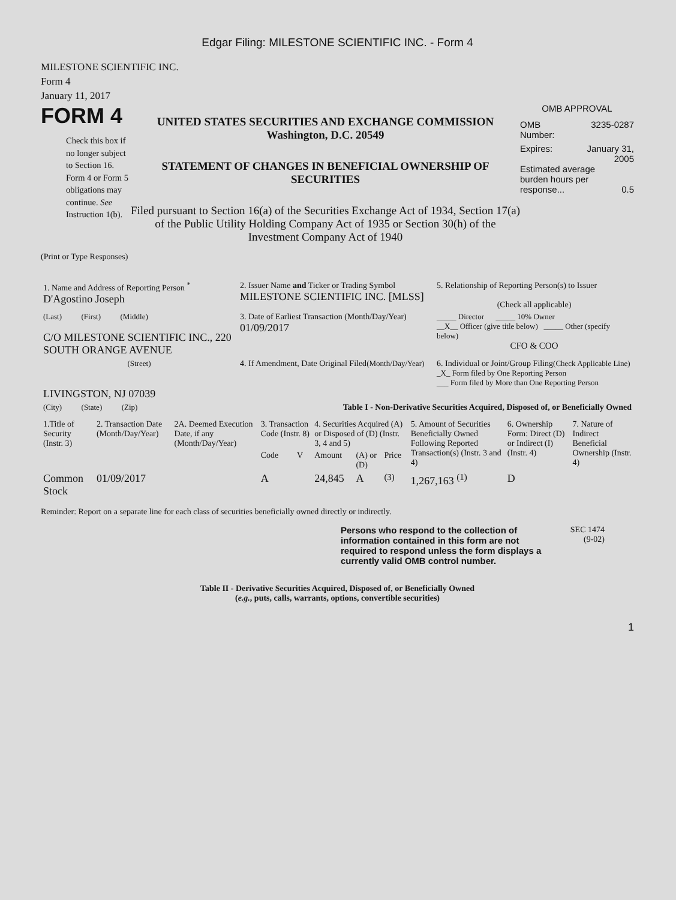Edgar Filing: MILESTONE SCIENTIFIC INC. - Form 4
MILESTONE SCIENTIFIC INC.
Form 4
January 11, 2017
FORM 4
Check this box if no longer subject to Section 16. Form 4 or Form 5 obligations may continue. See Instruction 1(b).
UNITED STATES SECURITIES AND EXCHANGE COMMISSION
Washington, D.C. 20549
STATEMENT OF CHANGES IN BENEFICIAL OWNERSHIP OF SECURITIES
Filed pursuant to Section 16(a) of the Securities Exchange Act of 1934, Section 17(a) of the Public Utility Holding Company Act of 1935 or Section 30(h) of the Investment Company Act of 1940
OMB APPROVAL
OMB
Number: 3235-0287
Expires: January 31,
2005
Estimated average burden hours per response... 0.5
(Print or Type Responses)
| 1. Name and Address of Reporting Person <sup>*</sup> D'Agostino Joseph | 2. Issuer Name and Ticker or Trading Symbol MILESTONE SCIENTIFIC INC. [MLSS] | 5. Relationship of Reporting Person(s) to Issuer (Check all applicable) |
| (Last) (First) (Middle) C/O MILESTONE SCIENTIFIC INC., 220 SOUTH ORANGE AVENUE | 3. Date of Earliest Transaction (Month/Day/Year) 01/09/2017 | _____ Director _____ 10% Owner __X__ Officer (give title below) _____ Other (specify below) CFO & COO |
| (Street) LIVINGSTON, NJ 07039 | 4. If Amendment, Date Original Filed (Month/Day/Year) | 6. Individual or Joint/Group Filing (Check Applicable Line) _X_ Form filed by One Reporting Person ___ Form filed by More than One Reporting Person |
| (City) (State) (Zip) | Table I - Non-Derivative Securities Acquired, Disposed of, or Beneficially Owned | |
| 1.Title of Security (Instr. 3) | 2. Transaction Date (Month/Day/Year) | 2A. Deemed Execution Date, if any (Month/Day/Year) | 3. Transaction Code (Instr. 8) | | 4. Securities Acquired (A) or Disposed of (D) (Instr. 3, 4 and 5) | | | 5. Amount of Securities Beneficially Owned Following Reported Transaction(s) (Instr. 3 and 4) | 6. Ownership Form: Direct (D) or Indirect (I) (Instr. 4) | 7. Nature of Indirect Beneficial Ownership (Instr. 4) |
| --- | --- | --- | --- | --- | --- | --- | --- | --- | --- | --- |
| | | | Code | V | Amount | (A) or (D) | Price | | | |
| Common Stock | 01/09/2017 | | A | | 24,845 | A | <sup>(3)</sup> | 1,267,163 <sup>(1)</sup> | D | |
Reminder: Report on a separate line for each class of securities beneficially owned directly or indirectly.
Persons who respond to the collection of information contained in this form are not required to respond unless the form displays a currently valid OMB control number.
SEC 1474
(9-02)
Table II - Derivative Securities Acquired, Disposed of, or Beneficially Owned
(e.g., puts, calls, warrants, options, convertible securities)
1